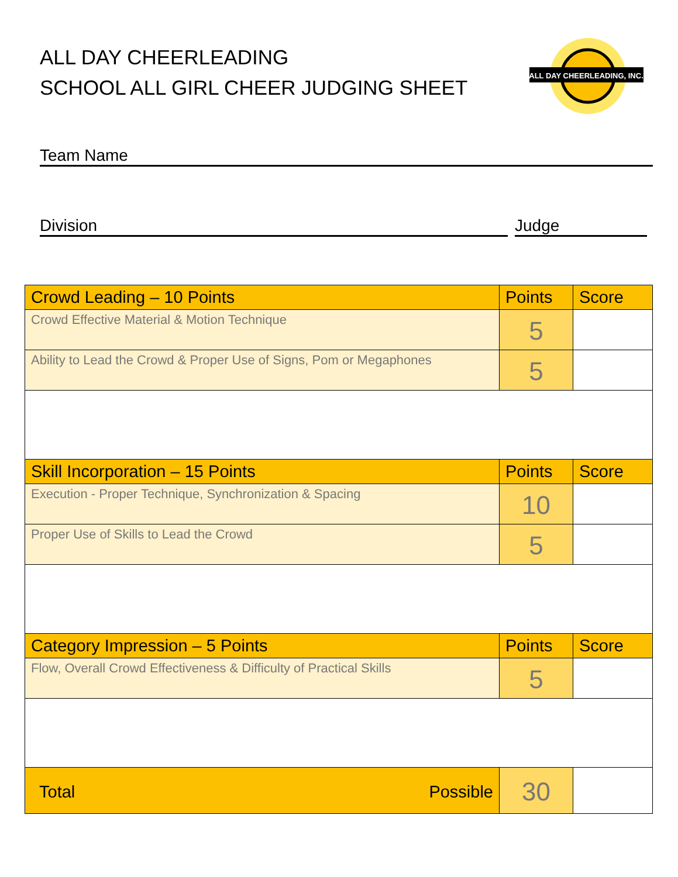ALL DAY CHEERLEADING
SCHOOL ALL GIRL CHEER JUDGING SHEET
ALL DAY CHEERLEADING, INC.
Team Name
Division Judge
| Crowd Leading – 10 Points | Points | Score |
| --- | --- | --- |
| Crowd Effective Material & Motion Technique | 5 | |
| Ability to Lead the Crowd & Proper Use of Signs, Pom or Megaphones | 5 | |
| Skill Incorporation – 15 Points | Points | Score |
| Execution - Proper Technique, Synchronization & Spacing | 10 | |
| Proper Use of Skills to Lead the Crowd | 5 | |
| Category Impression – 5 Points | Points | Score |
| Flow, Overall Crowd Effectiveness & Difficulty of Practical Skills | 5 | |
| Total Possible | 30 | |